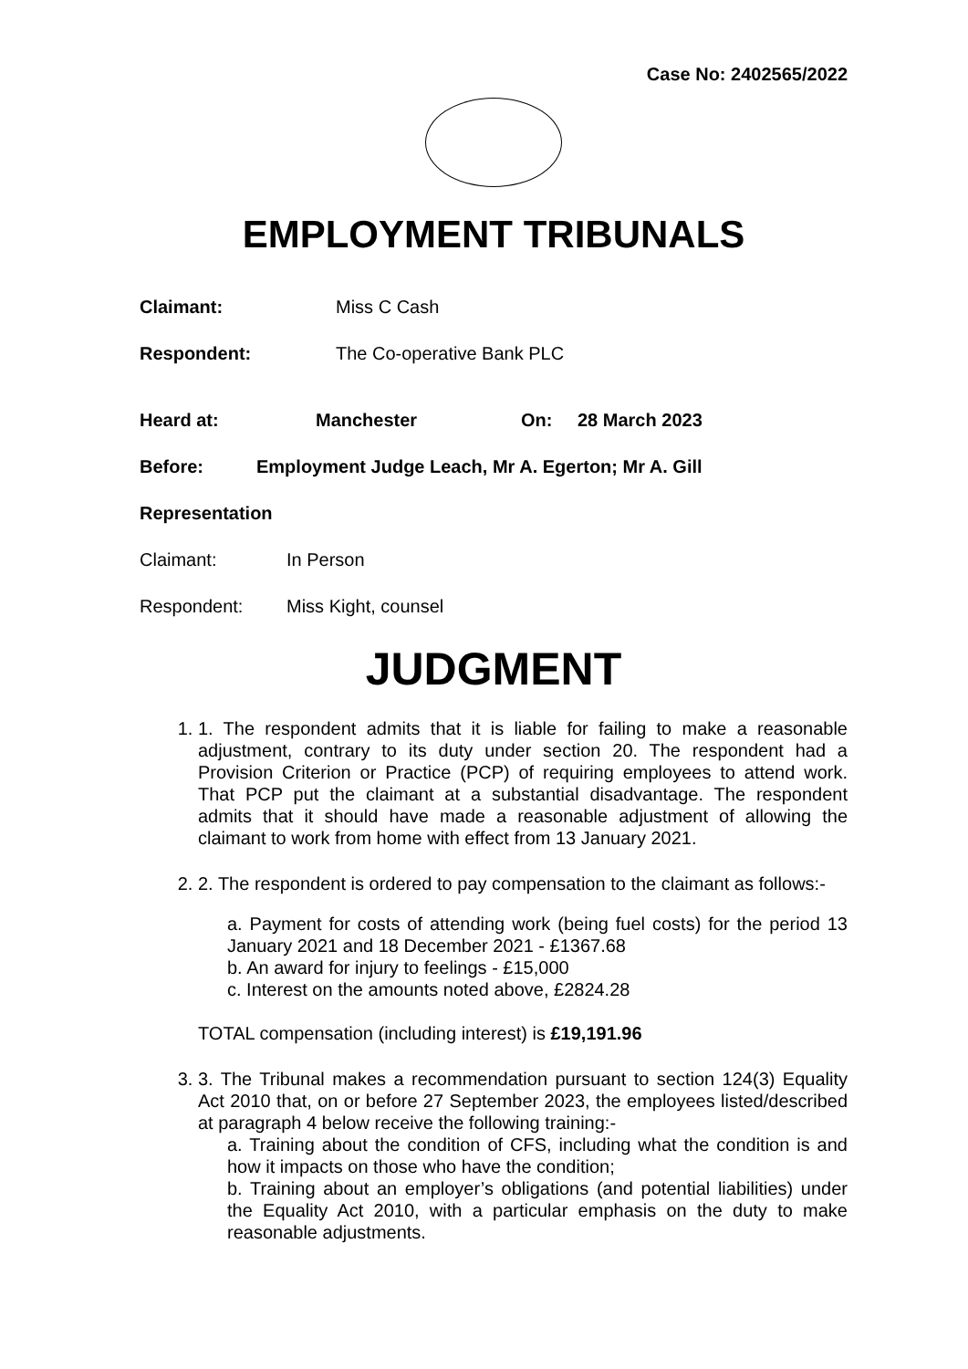Case No: 2402565/2022
EMPLOYMENT TRIBUNALS
Claimant: Miss C Cash
Respondent: The Co-operative Bank PLC
Heard at: Manchester On: 28 March 2023
Before: Employment Judge Leach, Mr A. Egerton; Mr A. Gill
Representation
Claimant: In Person
Respondent: Miss Kight, counsel
JUDGMENT
1. 1. The respondent admits that it is liable for failing to make a reasonable adjustment, contrary to its duty under section 20. The respondent had a Provision Criterion or Practice (PCP) of requiring employees to attend work. That PCP put the claimant at a substantial disadvantage. The respondent admits that it should have made a reasonable adjustment of allowing the claimant to work from home with effect from 13 January 2021.
2. 2. The respondent is ordered to pay compensation to the claimant as follows:-
a. Payment for costs of attending work (being fuel costs) for the period 13 January 2021 and 18 December 2021 - £1367.68
b. An award for injury to feelings - £15,000
c. Interest on the amounts noted above, £2824.28
TOTAL compensation (including interest) is £19,191.96
3. 3. The Tribunal makes a recommendation pursuant to section 124(3) Equality Act 2010 that, on or before 27 September 2023, the employees listed/described at paragraph 4 below receive the following training:-
a. Training about the condition of CFS, including what the condition is and how it impacts on those who have the condition;
b. Training about an employer’s obligations (and potential liabilities) under the Equality Act 2010, with a particular emphasis on the duty to make reasonable adjustments.